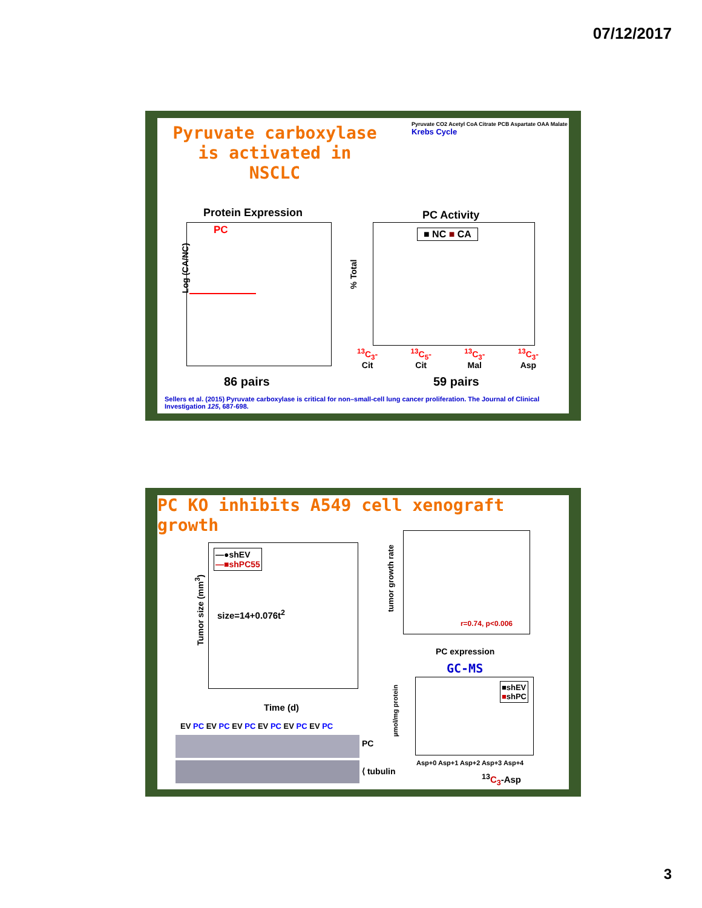07/12/2017
Pyruvate carboxylase is activated in NSCLC
Pyruvate CO2 Acetyl CoA Citrate PCB Aspartate OAA Malate Krebs Cycle
Protein Expression
PC
Log (CA/NC)
86 pairs
PC Activity
■ NC ■ CA
% Total
<sup>13</sup>C<sub>3</sub>-
Cit <sup>13</sup>C<sub>5</sub>-
Cit <sup>13</sup>C<sub>3</sub>-
Mal <sup>13</sup>C<sub>3</sub>-
Asp
59 pairs
Sellers et al. (2015) Pyruvate carboxylase is critical for non–small-cell lung cancer proliferation. The Journal of Clinical Investigation 125, 687-698.
PC KO inhibits A549 cell xenograft growth
—●shEV
—■shPC55
size=14+0.076t<sup>2</sup>
Tumor size (mm<sup>3</sup>)
Time (d)
EV PC EV PC EV PC EV PC EV PC EV PC
PC
⟨ tubulin
r=0.74, p<0.006
tumor growth rate
PC expression
GC-MS
■shEV
■shPC
µmol/mg protein
Asp+0 Asp+1 Asp+2 Asp+3 Asp+4
<sup>13</sup>C<sub>3</sub>-Asp
3